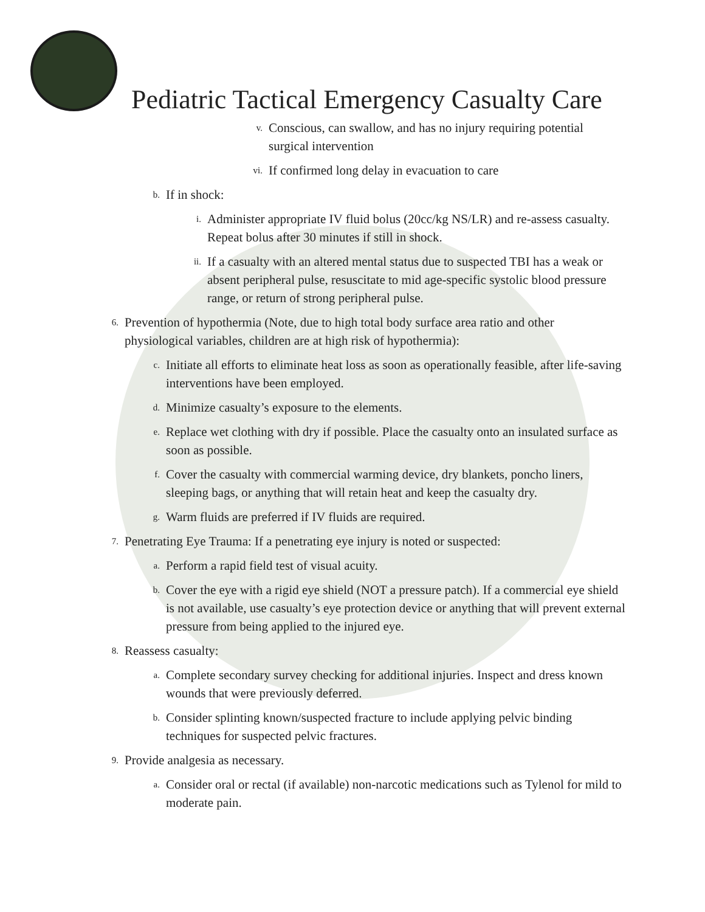Pediatric Tactical Emergency Casualty Care
v. Conscious, can swallow, and has no injury requiring potential surgical intervention
vi. If confirmed long delay in evacuation to care
b. If in shock:
i. Administer appropriate IV fluid bolus (20cc/kg NS/LR) and re-assess casualty. Repeat bolus after 30 minutes if still in shock.
ii. If a casualty with an altered mental status due to suspected TBI has a weak or absent peripheral pulse, resuscitate to mid age-specific systolic blood pressure range, or return of strong peripheral pulse.
6. Prevention of hypothermia (Note, due to high total body surface area ratio and other physiological variables, children are at high risk of hypothermia):
c. Initiate all efforts to eliminate heat loss as soon as operationally feasible, after life-saving interventions have been employed.
d. Minimize casualty’s exposure to the elements.
e. Replace wet clothing with dry if possible. Place the casualty onto an insulated surface as soon as possible.
f. Cover the casualty with commercial warming device, dry blankets, poncho liners, sleeping bags, or anything that will retain heat and keep the casualty dry.
g. Warm fluids are preferred if IV fluids are required.
7. Penetrating Eye Trauma: If a penetrating eye injury is noted or suspected:
a. Perform a rapid field test of visual acuity.
b. Cover the eye with a rigid eye shield (NOT a pressure patch). If a commercial eye shield is not available, use casualty’s eye protection device or anything that will prevent external pressure from being applied to the injured eye.
8. Reassess casualty:
a. Complete secondary survey checking for additional injuries. Inspect and dress known wounds that were previously deferred.
b. Consider splinting known/suspected fracture to include applying pelvic binding techniques for suspected pelvic fractures.
9. Provide analgesia as necessary.
a. Consider oral or rectal (if available) non-narcotic medications such as Tylenol for mild to moderate pain.